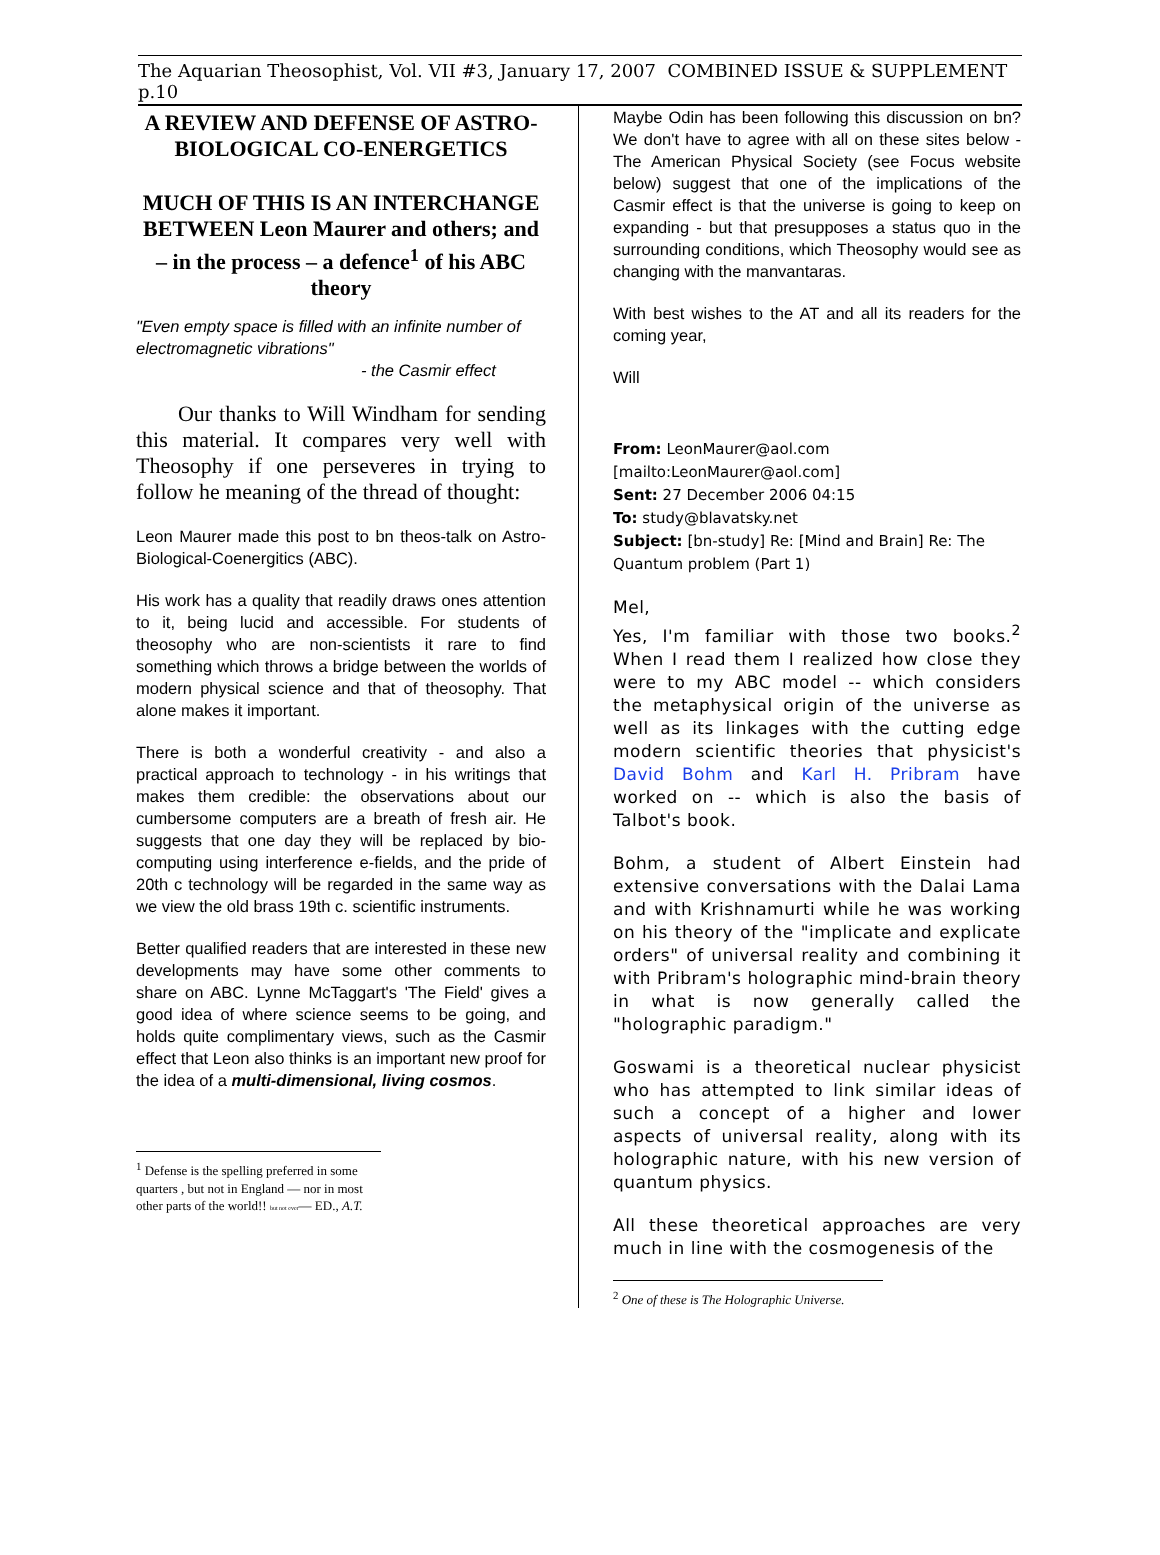The Aquarian Theosophist, Vol. VII #3, January 17, 2007 COMBINED ISSUE & SUPPLEMENT p.10
A REVIEW AND DEFENSE OF ASTRO-BIOLOGICAL CO-ENERGETICS
MUCH OF THIS IS AN INTERCHANGE BETWEEN Leon Maurer and others; and – in the process – a defence<sup>1</sup> of his ABC theory
"Even empty space is filled with an infinite number of electromagnetic vibrations"
- the Casmir effect
Our thanks to Will Windham for sending this material. It compares very well with Theosophy if one perseveres in trying to follow he meaning of the thread of thought:
Leon Maurer made this post to bn theos-talk on Astro-Biological-Coenergitics (ABC).
His work has a quality that readily draws ones attention to it, being lucid and accessible. For students of theosophy who are non-scientists it rare to find something which throws a bridge between the worlds of modern physical science and that of theosophy. That alone makes it important.
There is both a wonderful creativity - and also a practical approach to technology - in his writings that makes them credible: the observations about our cumbersome computers are a breath of fresh air. He suggests that one day they will be replaced by bio-computing using interference e-fields, and the pride of 20th c technology will be regarded in the same way as we view the old brass 19th c. scientific instruments.
Better qualified readers that are interested in these new developments may have some other comments to share on ABC. Lynne McTaggart's 'The Field' gives a good idea of where science seems to be going, and holds quite complimentary views, such as the Casmir effect that Leon also thinks is an important new proof for the idea of a multi-dimensional, living cosmos.
<sup>1</sup> Defense is the spelling preferred in some quarters , but not in England — nor in most other parts of the world!! but not ever— ED., A.T.
Maybe Odin has been following this discussion on bn? We don't have to agree with all on these sites below - The American Physical Society (see Focus website below) suggest that one of the implications of the Casmir effect is that the universe is going to keep on expanding - but that presupposes a status quo in the surrounding conditions, which Theosophy would see as changing with the manvantaras.
With best wishes to the AT and all its readers for the coming year,
Will
From: LeonMaurer@aol.com [mailto:LeonMaurer@aol.com]
Sent: 27 December 2006 04:15
To: study@blavatsky.net
Subject: [bn-study] Re: [Mind and Brain] Re: The Quantum problem (Part 1)
Mel,
Yes, I'm familiar with those two books.<sup>2</sup> When I read them I realized how close they were to my ABC model -- which considers the metaphysical origin of the universe as well as its linkages with the cutting edge modern scientific theories that physicist's David Bohm and Karl H. Pribram have worked on -- which is also the basis of Talbot's book.
Bohm, a student of Albert Einstein had extensive conversations with the Dalai Lama and with Krishnamurti while he was working on his theory of the "implicate and explicate orders" of universal reality and combining it with Pribram's holographic mind-brain theory in what is now generally called the "holographic paradigm."
Goswami is a theoretical nuclear physicist who has attempted to link similar ideas of such a concept of a higher and lower aspects of universal reality, along with its holographic nature, with his new version of quantum physics.
All these theoretical approaches are very much in line with the cosmogenesis of the
<sup>2</sup> One of these is The Holographic Universe.